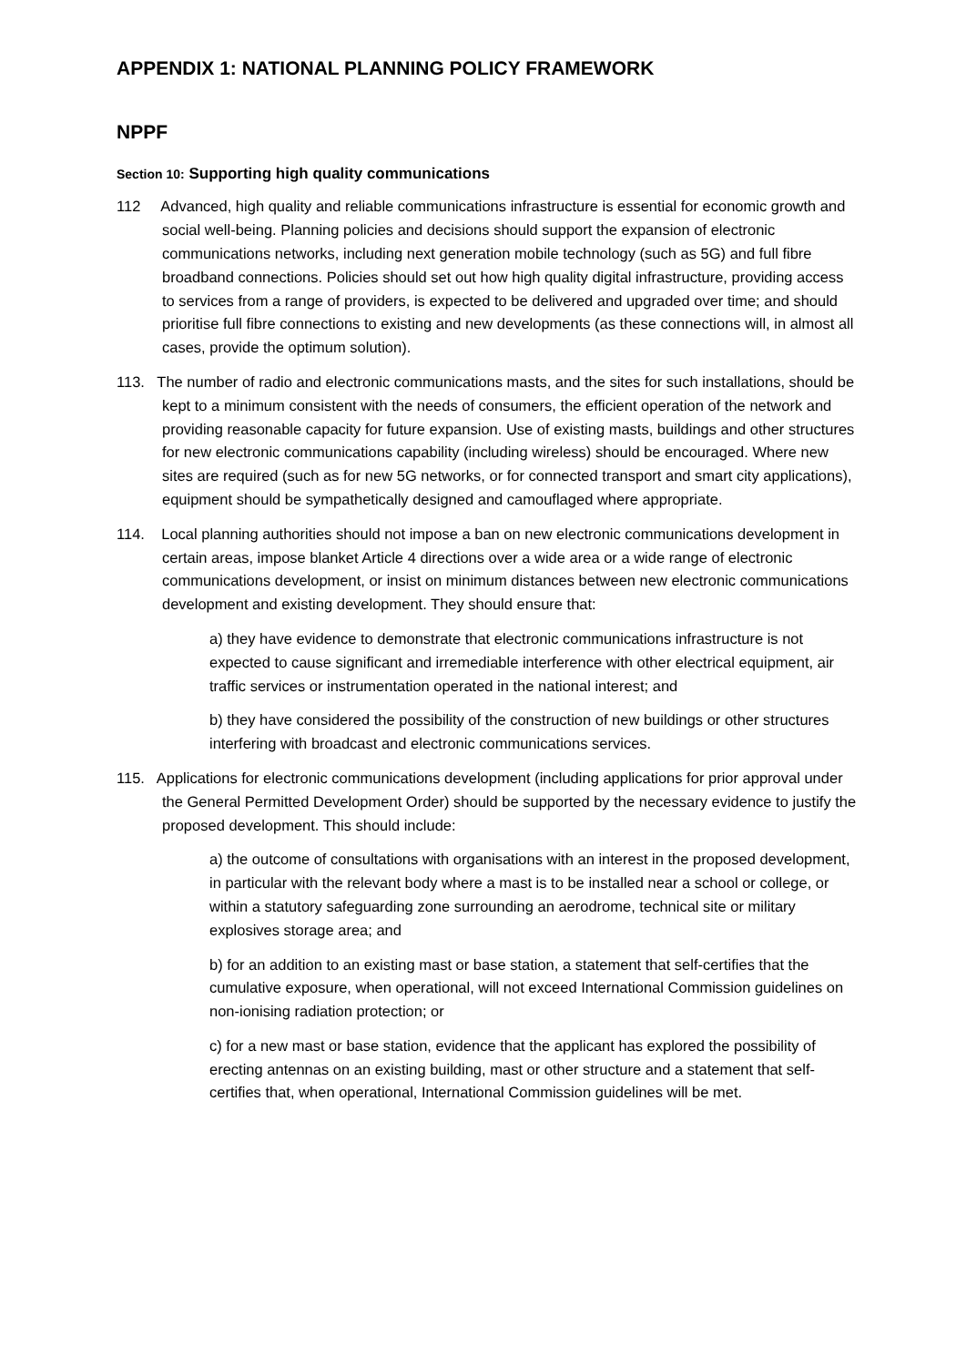APPENDIX 1: NATIONAL PLANNING POLICY FRAMEWORK
NPPF
Section 10: Supporting high quality communications
112 Advanced, high quality and reliable communications infrastructure is essential for economic growth and social well-being. Planning policies and decisions should support the expansion of electronic communications networks, including next generation mobile technology (such as 5G) and full fibre broadband connections. Policies should set out how high quality digital infrastructure, providing access to services from a range of providers, is expected to be delivered and upgraded over time; and should prioritise full fibre connections to existing and new developments (as these connections will, in almost all cases, provide the optimum solution).
113. The number of radio and electronic communications masts, and the sites for such installations, should be kept to a minimum consistent with the needs of consumers, the efficient operation of the network and providing reasonable capacity for future expansion. Use of existing masts, buildings and other structures for new electronic communications capability (including wireless) should be encouraged. Where new sites are required (such as for new 5G networks, or for connected transport and smart city applications), equipment should be sympathetically designed and camouflaged where appropriate.
114. Local planning authorities should not impose a ban on new electronic communications development in certain areas, impose blanket Article 4 directions over a wide area or a wide range of electronic communications development, or insist on minimum distances between new electronic communications development and existing development. They should ensure that:
a) they have evidence to demonstrate that electronic communications infrastructure is not expected to cause significant and irremediable interference with other electrical equipment, air traffic services or instrumentation operated in the national interest; and
b) they have considered the possibility of the construction of new buildings or other structures interfering with broadcast and electronic communications services.
115. Applications for electronic communications development (including applications for prior approval under the General Permitted Development Order) should be supported by the necessary evidence to justify the proposed development. This should include:
a) the outcome of consultations with organisations with an interest in the proposed development, in particular with the relevant body where a mast is to be installed near a school or college, or within a statutory safeguarding zone surrounding an aerodrome, technical site or military explosives storage area; and
b) for an addition to an existing mast or base station, a statement that self-certifies that the cumulative exposure, when operational, will not exceed International Commission guidelines on non-ionising radiation protection; or
c) for a new mast or base station, evidence that the applicant has explored the possibility of erecting antennas on an existing building, mast or other structure and a statement that self-certifies that, when operational, International Commission guidelines will be met.